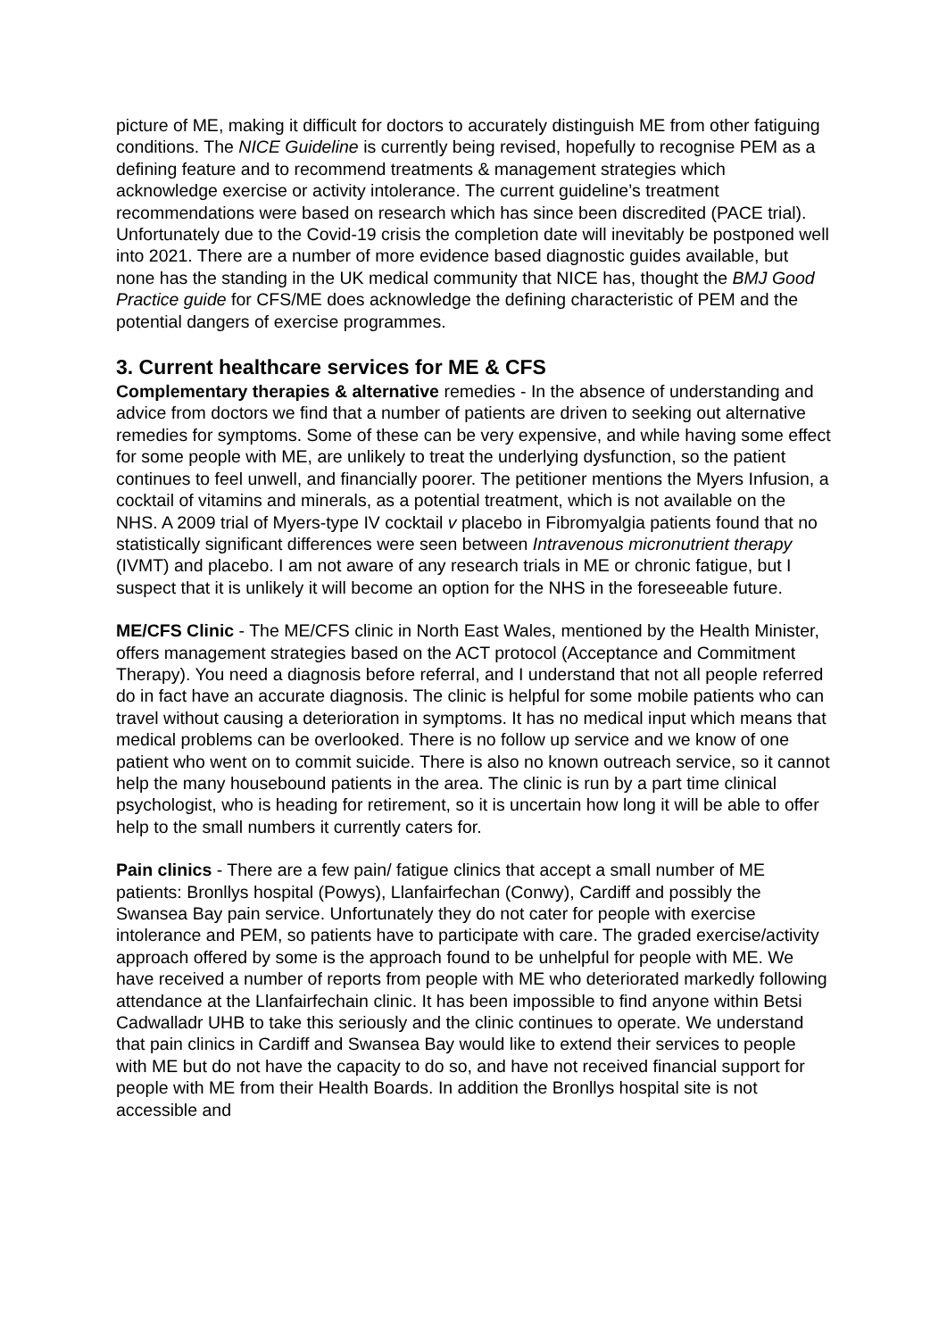picture of ME, making it difficult for doctors to accurately distinguish ME from other fatiguing conditions. The NICE Guideline is currently being revised, hopefully to recognise PEM as a defining feature and to recommend treatments & management strategies which acknowledge exercise or activity intolerance. The current guideline’s treatment recommendations were based on research which has since been discredited (PACE trial). Unfortunately due to the Covid-19 crisis the completion date will inevitably be postponed well into 2021. There are a number of more evidence based diagnostic guides available, but none has the standing in the UK medical community that NICE has, thought the BMJ Good Practice guide for CFS/ME does acknowledge the defining characteristic of PEM and the potential dangers of exercise programmes.
3. Current healthcare services for ME & CFS
Complementary therapies & alternative remedies - In the absence of understanding and advice from doctors we find that a number of patients are driven to seeking out alternative remedies for symptoms. Some of these can be very expensive, and while having some effect for some people with ME, are unlikely to treat the underlying dysfunction, so the patient continues to feel unwell, and financially poorer. The petitioner mentions the Myers Infusion, a cocktail of vitamins and minerals, as a potential treatment, which is not available on the NHS. A 2009 trial of Myers-type IV cocktail v placebo in Fibromyalgia patients found that no statistically significant differences were seen between Intravenous micronutrient therapy (IVMT) and placebo. I am not aware of any research trials in ME or chronic fatigue, but I suspect that it is unlikely it will become an option for the NHS in the foreseeable future.
ME/CFS Clinic - The ME/CFS clinic in North East Wales, mentioned by the Health Minister, offers management strategies based on the ACT protocol (Acceptance and Commitment Therapy). You need a diagnosis before referral, and I understand that not all people referred do in fact have an accurate diagnosis. The clinic is helpful for some mobile patients who can travel without causing a deterioration in symptoms. It has no medical input which means that medical problems can be overlooked. There is no follow up service and we know of one patient who went on to commit suicide. There is also no known outreach service, so it cannot help the many housebound patients in the area. The clinic is run by a part time clinical psychologist, who is heading for retirement, so it is uncertain how long it will be able to offer help to the small numbers it currently caters for.
Pain clinics - There are a few pain/ fatigue clinics that accept a small number of ME patients: Bronllys hospital (Powys), Llanfairfechan (Conwy), Cardiff and possibly the Swansea Bay pain service. Unfortunately they do not cater for people with exercise intolerance and PEM, so patients have to participate with care. The graded exercise/activity approach offered by some is the approach found to be unhelpful for people with ME. We have received a number of reports from people with ME who deteriorated markedly following attendance at the Llanfairfechain clinic. It has been impossible to find anyone within Betsi Cadwalladr UHB to take this seriously and the clinic continues to operate. We understand that pain clinics in Cardiff and Swansea Bay would like to extend their services to people with ME but do not have the capacity to do so, and have not received financial support for people with ME from their Health Boards. In addition the Bronllys hospital site is not accessible and